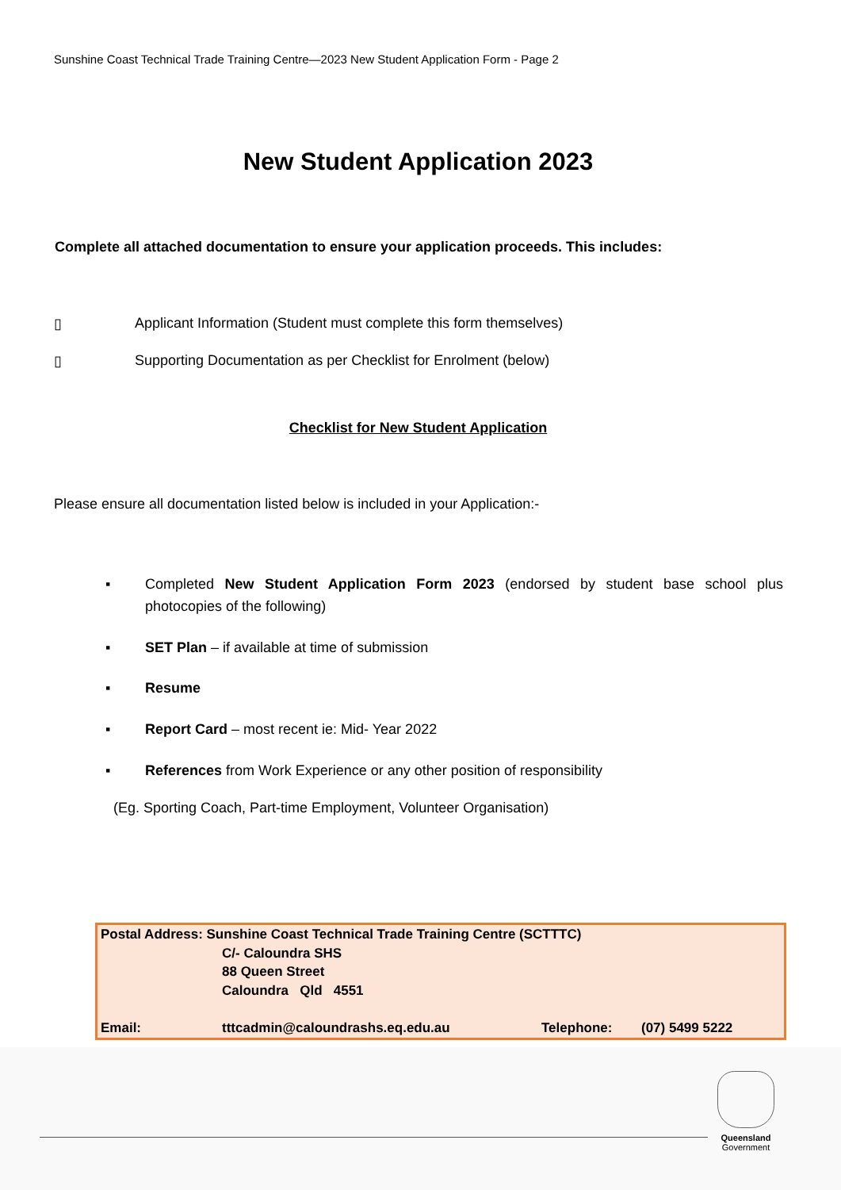Sunshine Coast Technical Trade Training Centre—2023 New Student Application Form - Page 2
New Student Application 2023
Complete all attached documentation to ensure your application proceeds. This includes:
▯ Applicant Information (Student must complete this form themselves)
▯ Supporting Documentation as per Checklist for Enrolment (below)
Checklist for New Student Application
Please ensure all documentation listed below is included in your Application:-
▪ Completed New Student Application Form 2023 (endorsed by student base school plus photocopies of the following)
▪ SET Plan – if available at time of submission
▪ Resume
▪ Report Card – most recent ie: Mid- Year 2022
▪ References from Work Experience or any other position of responsibility
(Eg. Sporting Coach, Part-time Employment, Volunteer Organisation)
| Postal Address: Sunshine Coast Technical Trade Training Centre (SCTTTC) | | | |
| | C/- Caloundra SHS | | |
| | 88 Queen Street | | |
| | Caloundra Qld 4551 | | |
| Email: | tttcadmin@caloundrashs.eq.edu.au | Telephone: | (07) 5499 5222 |
Queensland
Government